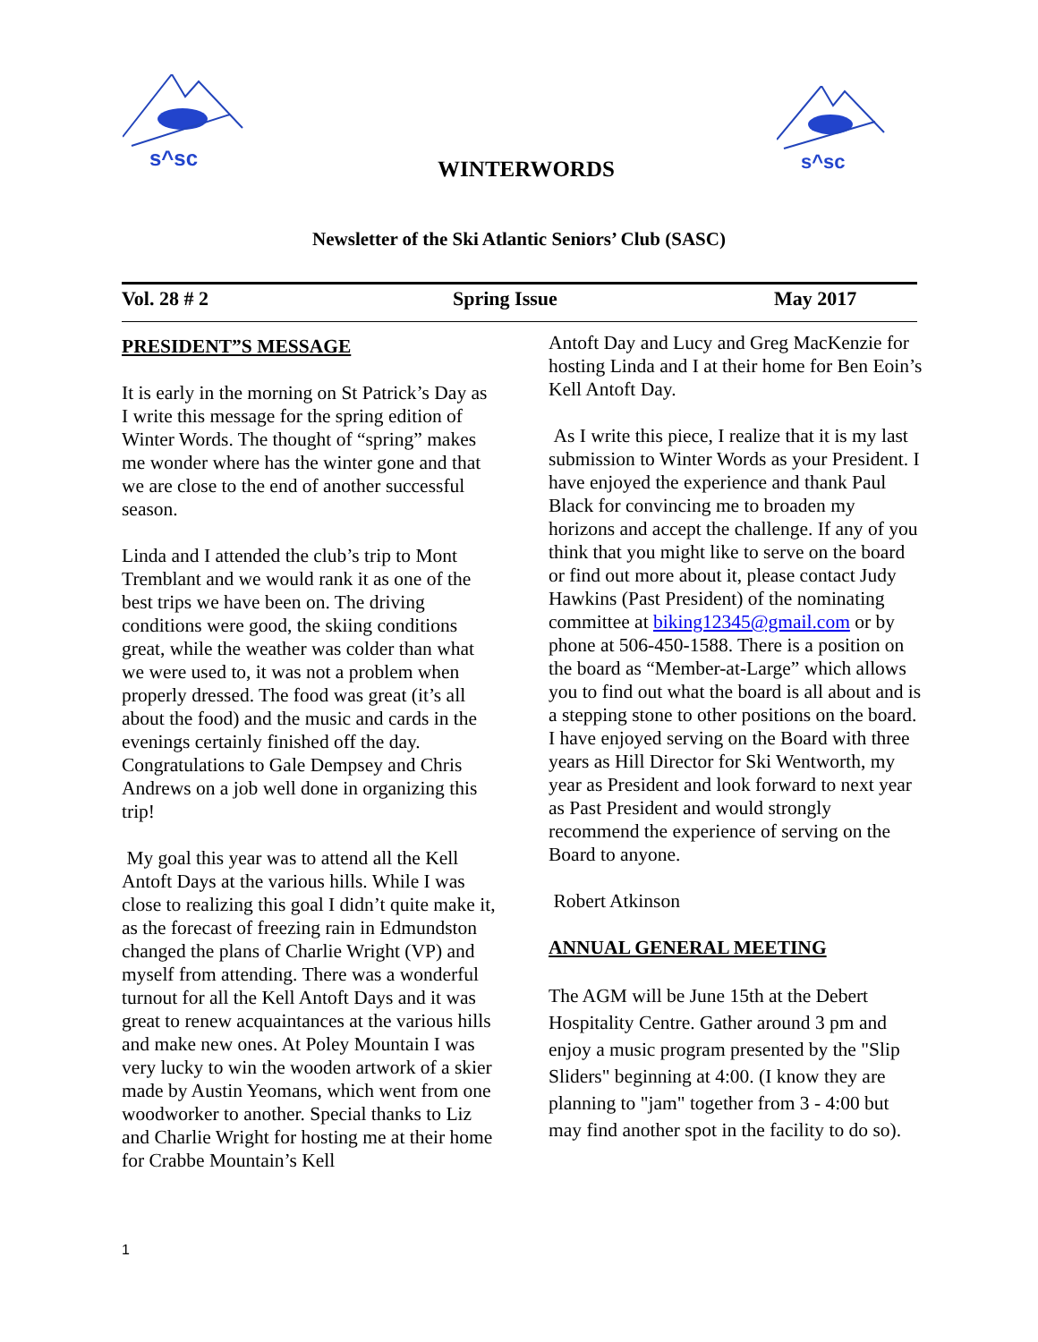s^sc
s^sc
WINTERWORDS
Newsletter of the Ski Atlantic Seniors’ Club (SASC)
Vol. 28 # 2 Spring Issue May 2017
PRESIDENT”S MESSAGE
It is early in the morning on St Patrick’s Day as I write this message for the spring edition of Winter Words. The thought of “spring” makes me wonder where has the winter gone and that we are close to the end of another successful season.
Linda and I attended the club’s trip to Mont Tremblant and we would rank it as one of the best trips we have been on. The driving conditions were good, the skiing conditions great, while the weather was colder than what we were used to, it was not a problem when properly dressed. The food was great (it’s all about the food) and the music and cards in the evenings certainly finished off the day. Congratulations to Gale Dempsey and Chris Andrews on a job well done in organizing this trip!
My goal this year was to attend all the Kell Antoft Days at the various hills. While I was close to realizing this goal I didn’t quite make it, as the forecast of freezing rain in Edmundston changed the plans of Charlie Wright (VP) and myself from attending. There was a wonderful turnout for all the Kell Antoft Days and it was great to renew acquaintances at the various hills and make new ones. At Poley Mountain I was very lucky to win the wooden artwork of a skier made by Austin Yeomans, which went from one woodworker to another. Special thanks to Liz and Charlie Wright for hosting me at their home for Crabbe Mountain’s Kell
Antoft Day and Lucy and Greg MacKenzie for hosting Linda and I at their home for Ben Eoin’s Kell Antoft Day.
As I write this piece, I realize that it is my last submission to Winter Words as your President. I have enjoyed the experience and thank Paul Black for convincing me to broaden my horizons and accept the challenge. If any of you think that you might like to serve on the board or find out more about it, please contact Judy Hawkins (Past President) of the nominating committee at biking12345@gmail.com or by phone at 506-450-1588. There is a position on the board as “Member-at-Large” which allows you to find out what the board is all about and is a stepping stone to other positions on the board. I have enjoyed serving on the Board with three years as Hill Director for Ski Wentworth, my year as President and look forward to next year as Past President and would strongly recommend the experience of serving on the Board to anyone.
Robert Atkinson
ANNUAL GENERAL MEETING
The AGM will be June 15th at the Debert Hospitality Centre. Gather around 3 pm and enjoy a music program presented by the "Slip Sliders" beginning at 4:00. (I know they are planning to "jam" together from 3 - 4:00 but may find another spot in the facility to do so).
1